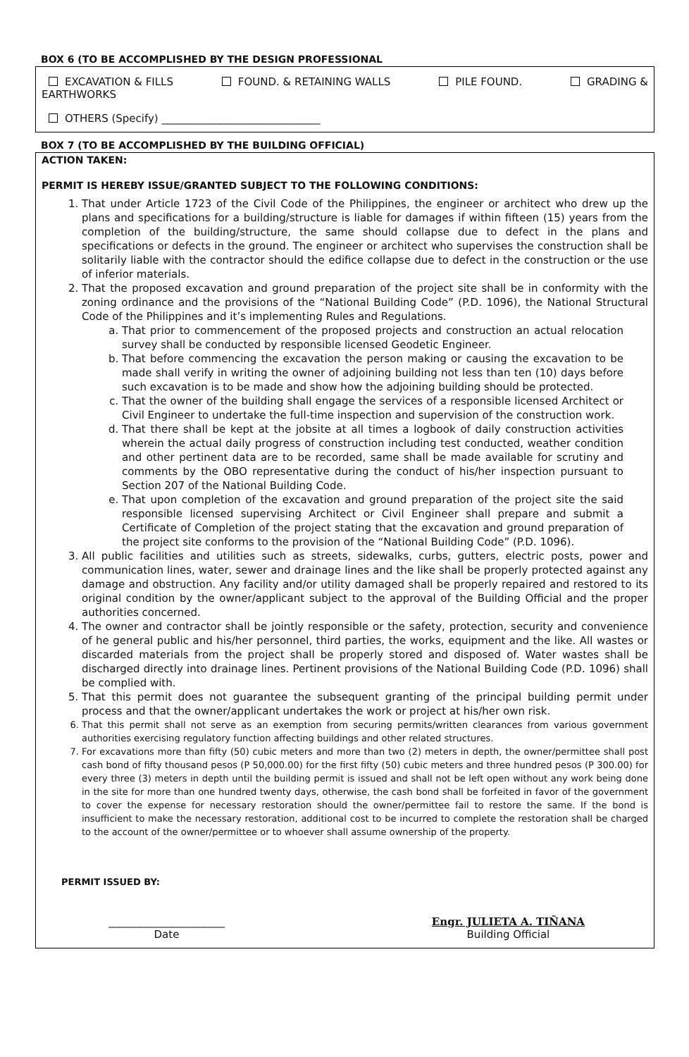BOX 6 (TO BE ACCOMPLISHED BY THE DESIGN PROFESSIONAL
EXCAVATION & FILLS FOUND. & RETAINING WALLS PILE FOUND. GRADING &
EARTHWORKS
OTHERS (Specify) ______________________________
BOX 7 (TO BE ACCOMPLISHED BY THE BUILDING OFFICIAL)
ACTION TAKEN:
PERMIT IS HEREBY ISSUE/GRANTED SUBJECT TO THE FOLLOWING CONDITIONS:
1. That under Article 1723 of the Civil Code of the Philippines, the engineer or architect who drew up the plans and specifications for a building/structure is liable for damages if within fifteen (15) years from the completion of the building/structure, the same should collapse due to defect in the plans and specifications or defects in the ground. The engineer or architect who supervises the construction shall be solitarily liable with the contractor should the edifice collapse due to defect in the construction or the use of inferior materials.
2. That the proposed excavation and ground preparation of the project site shall be in conformity with the zoning ordinance and the provisions of the “National Building Code” (P.D. 1096), the National Structural Code of the Philippines and it’s implementing Rules and Regulations.
a. That prior to commencement of the proposed projects and construction an actual relocation survey shall be conducted by responsible licensed Geodetic Engineer.
b. That before commencing the excavation the person making or causing the excavation to be made shall verify in writing the owner of adjoining building not less than ten (10) days before such excavation is to be made and show how the adjoining building should be protected.
c. That the owner of the building shall engage the services of a responsible licensed Architect or Civil Engineer to undertake the full-time inspection and supervision of the construction work.
d. That there shall be kept at the jobsite at all times a logbook of daily construction activities wherein the actual daily progress of construction including test conducted, weather condition and other pertinent data are to be recorded, same shall be made available for scrutiny and comments by the OBO representative during the conduct of his/her inspection pursuant to Section 207 of the National Building Code.
e. That upon completion of the excavation and ground preparation of the project site the said responsible licensed supervising Architect or Civil Engineer shall prepare and submit a Certificate of Completion of the project stating that the excavation and ground preparation of the project site conforms to the provision of the “National Building Code” (P.D. 1096).
3. All public facilities and utilities such as streets, sidewalks, curbs, gutters, electric posts, power and communication lines, water, sewer and drainage lines and the like shall be properly protected against any damage and obstruction. Any facility and/or utility damaged shall be properly repaired and restored to its original condition by the owner/applicant subject to the approval of the Building Official and the proper authorities concerned.
4. The owner and contractor shall be jointly responsible or the safety, protection, security and convenience of he general public and his/her personnel, third parties, the works, equipment and the like. All wastes or discarded materials from the project shall be properly stored and disposed of. Water wastes shall be discharged directly into drainage lines. Pertinent provisions of the National Building Code (P.D. 1096) shall be complied with.
5. That this permit does not guarantee the subsequent granting of the principal building permit under process and that the owner/applicant undertakes the work or project at his/her own risk.
6. That this permit shall not serve as an exemption from securing permits/written clearances from various government authorities exercising regulatory function affecting buildings and other related structures.
7. For excavations more than fifty (50) cubic meters and more than two (2) meters in depth, the owner/permittee shall post cash bond of fifty thousand pesos (P 50,000.00) for the first fifty (50) cubic meters and three hundred pesos (P 300.00) for every three (3) meters in depth until the building permit is issued and shall not be left open without any work being done in the site for more than one hundred twenty days, otherwise, the cash bond shall be forfeited in favor of the government to cover the expense for necessary restoration should the owner/permittee fail to restore the same. If the bond is insufficient to make the necessary restoration, additional cost to be incurred to complete the restoration shall be charged to the account of the owner/permittee or to whoever shall assume ownership of the property.
PERMIT ISSUED BY:
______________________
Date
Engr. JULIETA A. TIÑANA
Building Official